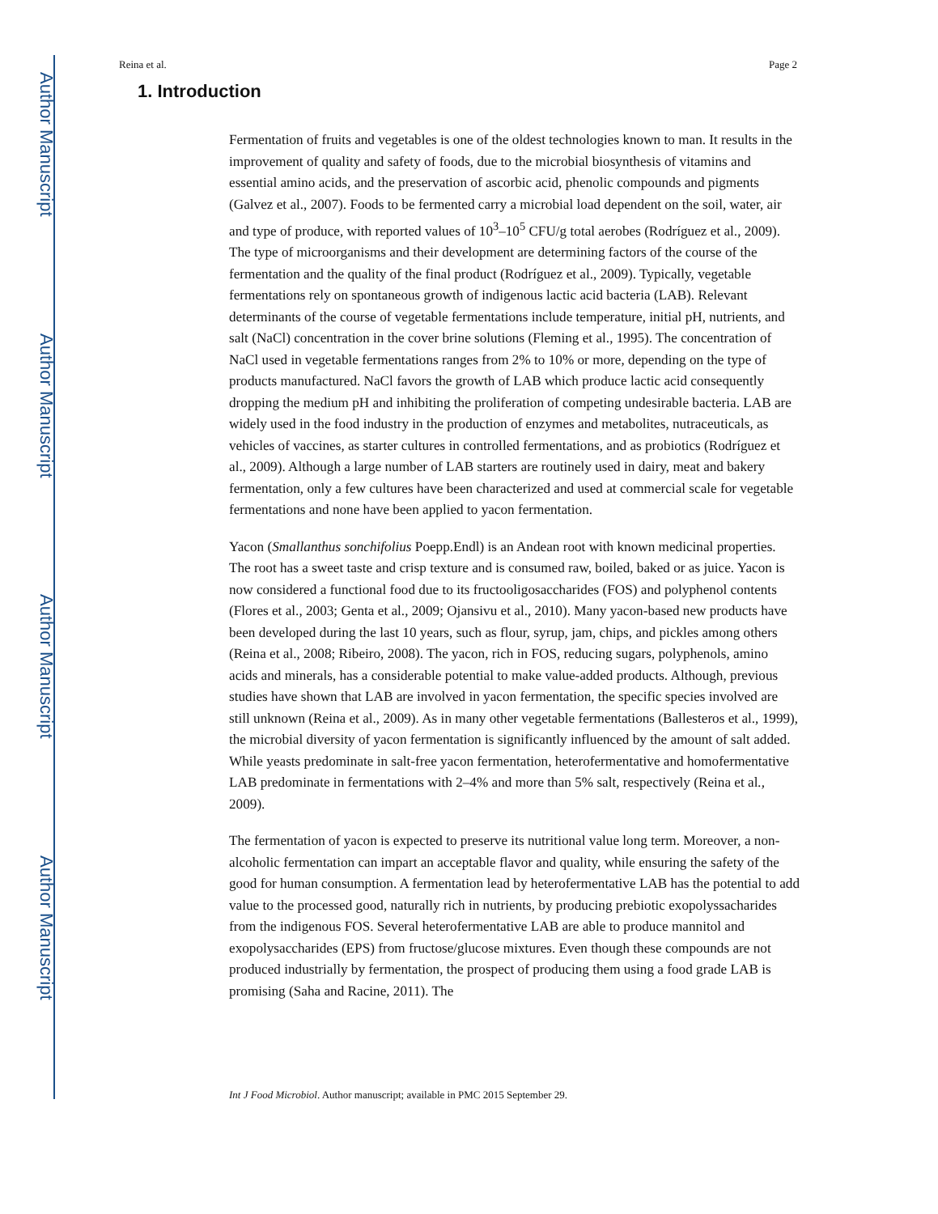Author Manuscript
Author Manuscript
Author Manuscript
Author Manuscript
Reina et al. Page 2
1. Introduction
Fermentation of fruits and vegetables is one of the oldest technologies known to man. It results in the improvement of quality and safety of foods, due to the microbial biosynthesis of vitamins and essential amino acids, and the preservation of ascorbic acid, phenolic compounds and pigments (Galvez et al., 2007). Foods to be fermented carry a microbial load dependent on the soil, water, air and type of produce, with reported values of 10<sup>3</sup>–10<sup>5</sup> CFU/g total aerobes (Rodríguez et al., 2009). The type of microorganisms and their development are determining factors of the course of the fermentation and the quality of the final product (Rodríguez et al., 2009). Typically, vegetable fermentations rely on spontaneous growth of indigenous lactic acid bacteria (LAB). Relevant determinants of the course of vegetable fermentations include temperature, initial pH, nutrients, and salt (NaCl) concentration in the cover brine solutions (Fleming et al., 1995). The concentration of NaCl used in vegetable fermentations ranges from 2% to 10% or more, depending on the type of products manufactured. NaCl favors the growth of LAB which produce lactic acid consequently dropping the medium pH and inhibiting the proliferation of competing undesirable bacteria. LAB are widely used in the food industry in the production of enzymes and metabolites, nutraceuticals, as vehicles of vaccines, as starter cultures in controlled fermentations, and as probiotics (Rodríguez et al., 2009). Although a large number of LAB starters are routinely used in dairy, meat and bakery fermentation, only a few cultures have been characterized and used at commercial scale for vegetable fermentations and none have been applied to yacon fermentation.
Yacon (Smallanthus sonchifolius Poepp.Endl) is an Andean root with known medicinal properties. The root has a sweet taste and crisp texture and is consumed raw, boiled, baked or as juice. Yacon is now considered a functional food due to its fructooligosaccharides (FOS) and polyphenol contents (Flores et al., 2003; Genta et al., 2009; Ojansivu et al., 2010). Many yacon-based new products have been developed during the last 10 years, such as flour, syrup, jam, chips, and pickles among others (Reina et al., 2008; Ribeiro, 2008). The yacon, rich in FOS, reducing sugars, polyphenols, amino acids and minerals, has a considerable potential to make value-added products. Although, previous studies have shown that LAB are involved in yacon fermentation, the specific species involved are still unknown (Reina et al., 2009). As in many other vegetable fermentations (Ballesteros et al., 1999), the microbial diversity of yacon fermentation is significantly influenced by the amount of salt added. While yeasts predominate in salt-free yacon fermentation, heterofermentative and homofermentative LAB predominate in fermentations with 2–4% and more than 5% salt, respectively (Reina et al., 2009).
The fermentation of yacon is expected to preserve its nutritional value long term. Moreover, a non-alcoholic fermentation can impart an acceptable flavor and quality, while ensuring the safety of the good for human consumption. A fermentation lead by heterofermentative LAB has the potential to add value to the processed good, naturally rich in nutrients, by producing prebiotic exopolyssacharides from the indigenous FOS. Several heterofermentative LAB are able to produce mannitol and exopolysaccharides (EPS) from fructose/glucose mixtures. Even though these compounds are not produced industrially by fermentation, the prospect of producing them using a food grade LAB is promising (Saha and Racine, 2011). The
Int J Food Microbiol. Author manuscript; available in PMC 2015 September 29.